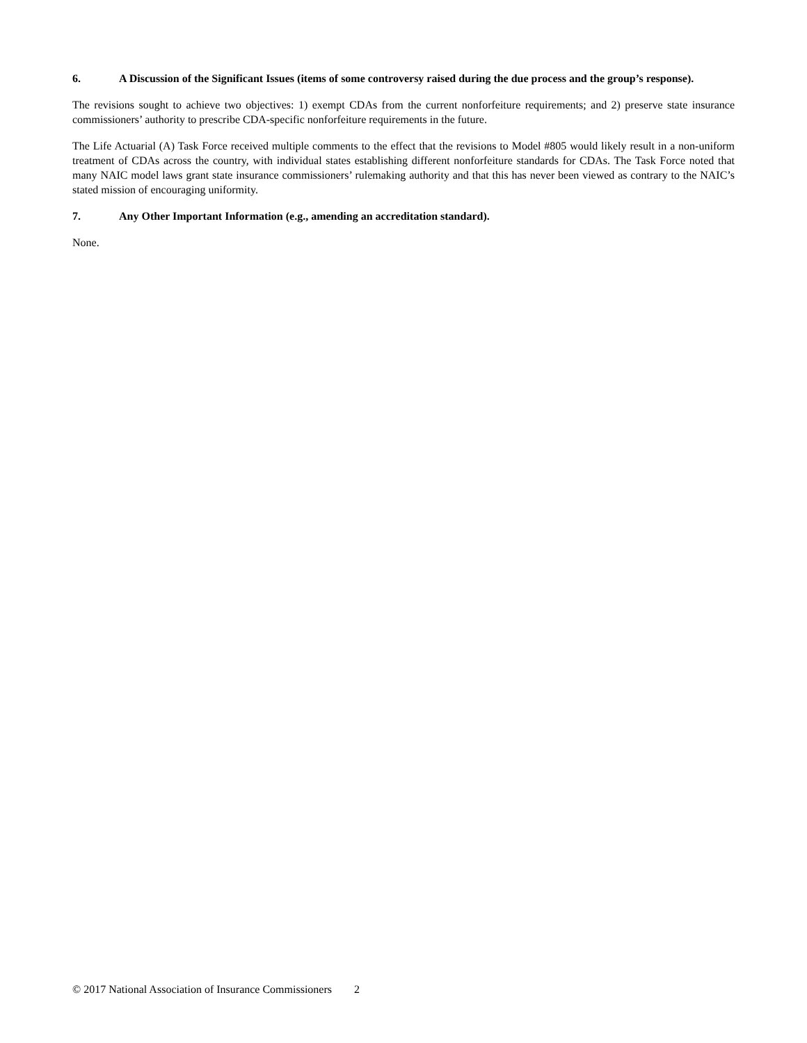6. A Discussion of the Significant Issues (items of some controversy raised during the due process and the group’s response).
The revisions sought to achieve two objectives: 1) exempt CDAs from the current nonforfeiture requirements; and 2) preserve state insurance commissioners’ authority to prescribe CDA-specific nonforfeiture requirements in the future.
The Life Actuarial (A) Task Force received multiple comments to the effect that the revisions to Model #805 would likely result in a non-uniform treatment of CDAs across the country, with individual states establishing different nonforfeiture standards for CDAs. The Task Force noted that many NAIC model laws grant state insurance commissioners’ rulemaking authority and that this has never been viewed as contrary to the NAIC’s stated mission of encouraging uniformity.
7. Any Other Important Information (e.g., amending an accreditation standard).
None.
© 2017 National Association of Insurance Commissioners 2